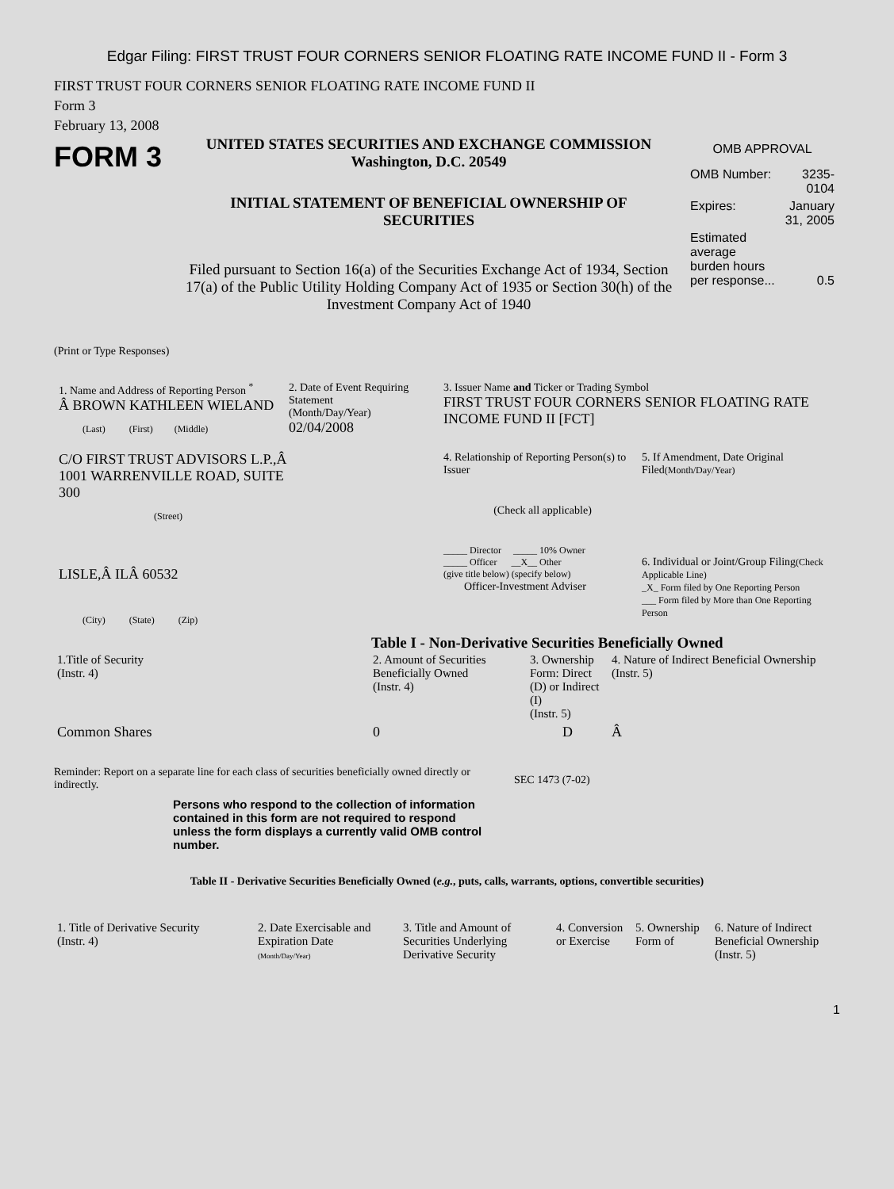Edgar Filing: FIRST TRUST FOUR CORNERS SENIOR FLOATING RATE INCOME FUND II - Form 3
FIRST TRUST FOUR CORNERS SENIOR FLOATING RATE INCOME FUND II
Form 3
February 13, 2008
FORM 3
UNITED STATES SECURITIES AND EXCHANGE COMMISSION
Washington, D.C. 20549
INITIAL STATEMENT OF BENEFICIAL OWNERSHIP OF SECURITIES
Filed pursuant to Section 16(a) of the Securities Exchange Act of 1934, Section 17(a) of the Public Utility Holding Company Act of 1935 or Section 30(h) of the Investment Company Act of 1940
OMB APPROVAL
| OMB Number: | 3235-0104 |
| Expires: | January 31, 2005 |
| Estimated average burden hours per response... | 0.5 |
(Print or Type Responses)
1. Name and Address of Reporting Person <sup>*</sup>
Â BROWN KATHLEEN WIELAND
(Last) (First) (Middle)
C/O FIRST TRUST ADVISORS L.P.,Â 1001 WARRENVILLE ROAD, SUITE 300
(Street)
LISLE,Â ILÂ 60532
(City) (State) (Zip)
2. Date of Event Requiring Statement
(Month/Day/Year)
02/04/2008
3. Issuer Name and Ticker or Trading Symbol
FIRST TRUST FOUR CORNERS SENIOR FLOATING RATE INCOME FUND II [FCT]
4. Relationship of Reporting Person(s) to Issuer
(Check all applicable)
_____ Director _____ 10% Owner
_____ Officer __X__ Other
(give title below) (specify below)
Officer-Investment Adviser
5. If Amendment, Date Original Filed(Month/Day/Year)
6. Individual or Joint/Group Filing(Check Applicable Line)
_X_ Form filed by One Reporting Person
___ Form filed by More than One Reporting Person
Table I - Non-Derivative Securities Beneficially Owned
| 1.Title of Security (Instr. 4) | 2. Amount of Securities Beneficially Owned (Instr. 4) | 3. Ownership Form: Direct (D) or Indirect (I) (Instr. 5) | 4. Nature of Indirect Beneficial Ownership (Instr. 5) |
| --- | --- | --- | --- |
| Common Shares | 0 | D | Â |
Reminder: Report on a separate line for each class of securities beneficially owned directly or indirectly.
SEC 1473 (7-02)
Persons who respond to the collection of information contained in this form are not required to respond unless the form displays a currently valid OMB control number.
Table II - Derivative Securities Beneficially Owned (e.g., puts, calls, warrants, options, convertible securities)
| 1. Title of Derivative Security (Instr. 4) | 2. Date Exercisable and Expiration Date (Month/Day/Year) | 3. Title and Amount of Securities Underlying Derivative Security | 4. Conversion or Exercise | 5. Ownership Form of | 6. Nature of Indirect Beneficial Ownership (Instr. 5) |
| --- | --- | --- | --- | --- | --- |
1